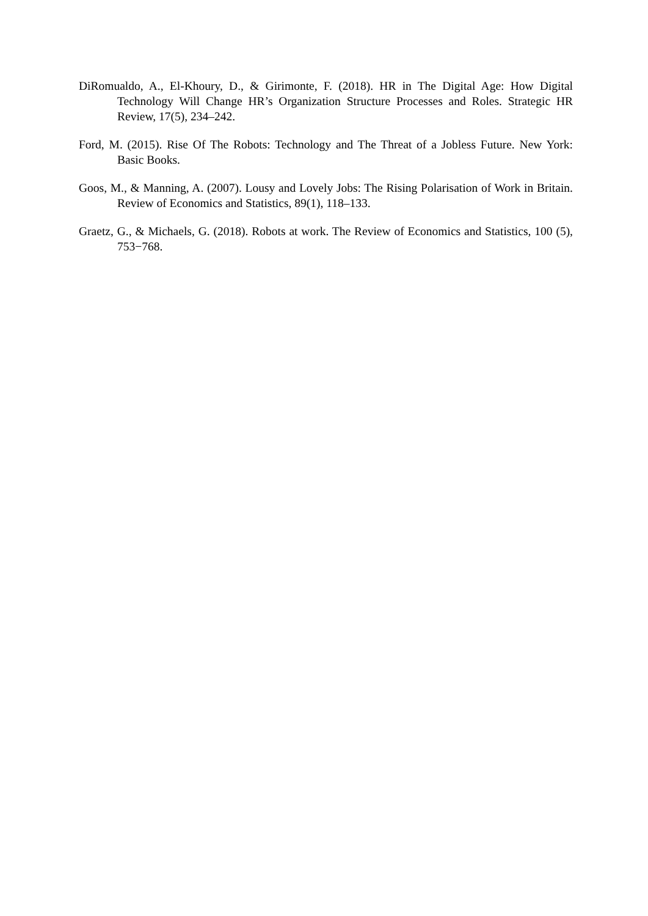DiRomualdo, A., El-Khoury, D., & Girimonte, F. (2018). HR in The Digital Age: How Digital Technology Will Change HR’s Organization Structure Processes and Roles. Strategic HR Review, 17(5), 234–242.
Ford, M. (2015). Rise Of The Robots: Technology and The Threat of a Jobless Future. New York: Basic Books.
Goos, M., & Manning, A. (2007). Lousy and Lovely Jobs: The Rising Polarisation of Work in Britain. Review of Economics and Statistics, 89(1), 118–133.
Graetz, G., & Michaels, G. (2018). Robots at work. The Review of Economics and Statistics, 100 (5), 753−768.